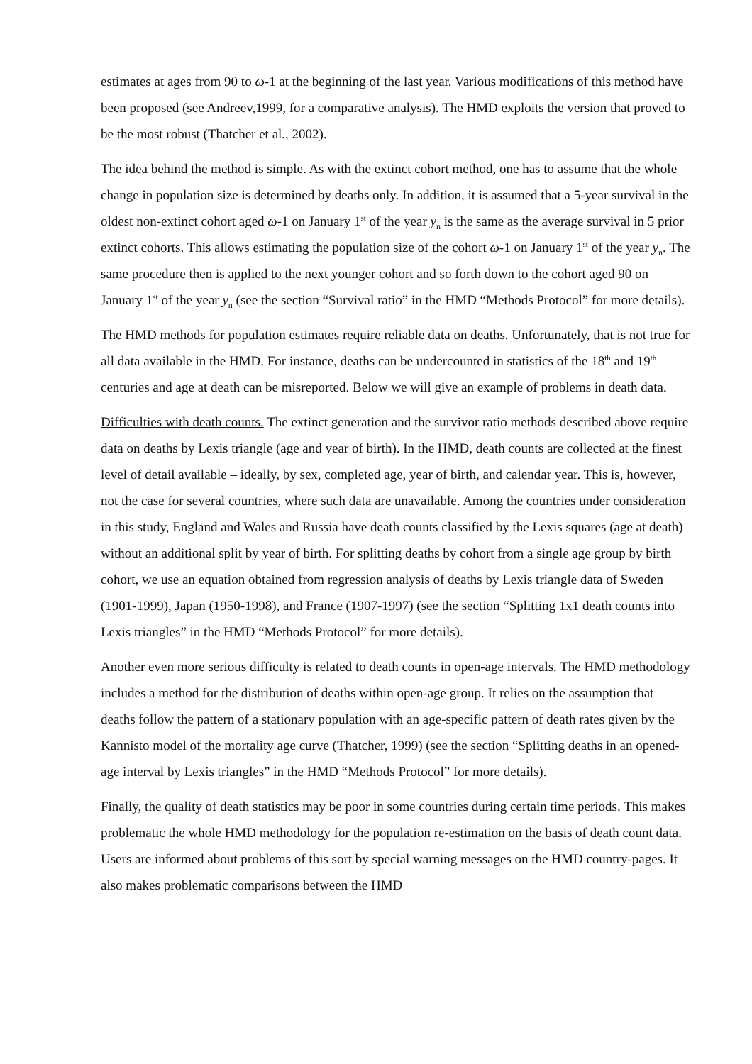estimates at ages from 90 to ω-1 at the beginning of the last year. Various modifications of this method have been proposed (see Andreev,1999, for a comparative analysis). The HMD exploits the version that proved to be the most robust (Thatcher et al., 2002).
The idea behind the method is simple. As with the extinct cohort method, one has to assume that the whole change in population size is determined by deaths only. In addition, it is assumed that a 5-year survival in the oldest non-extinct cohort aged ω-1 on January 1<sup>st</sup> of the year y<sub>n</sub> is the same as the average survival in 5 prior extinct cohorts. This allows estimating the population size of the cohort ω-1 on January 1<sup>st</sup> of the year y<sub>n</sub>. The same procedure then is applied to the next younger cohort and so forth down to the cohort aged 90 on January 1<sup>st</sup> of the year y<sub>n</sub> (see the section “Survival ratio” in the HMD “Methods Protocol” for more details).
The HMD methods for population estimates require reliable data on deaths. Unfortunately, that is not true for all data available in the HMD. For instance, deaths can be undercounted in statistics of the 18<sup>th</sup> and 19<sup>th</sup> centuries and age at death can be misreported. Below we will give an example of problems in death data.
Difficulties with death counts. The extinct generation and the survivor ratio methods described above require data on deaths by Lexis triangle (age and year of birth). In the HMD, death counts are collected at the finest level of detail available – ideally, by sex, completed age, year of birth, and calendar year. This is, however, not the case for several countries, where such data are unavailable. Among the countries under consideration in this study, England and Wales and Russia have death counts classified by the Lexis squares (age at death) without an additional split by year of birth. For splitting deaths by cohort from a single age group by birth cohort, we use an equation obtained from regression analysis of deaths by Lexis triangle data of Sweden (1901-1999), Japan (1950-1998), and France (1907-1997) (see the section “Splitting 1x1 death counts into Lexis triangles” in the HMD “Methods Protocol” for more details).
Another even more serious difficulty is related to death counts in open-age intervals. The HMD methodology includes a method for the distribution of deaths within open-age group. It relies on the assumption that deaths follow the pattern of a stationary population with an age-specific pattern of death rates given by the Kannisto model of the mortality age curve (Thatcher, 1999) (see the section “Splitting deaths in an opened-age interval by Lexis triangles” in the HMD “Methods Protocol” for more details).
Finally, the quality of death statistics may be poor in some countries during certain time periods. This makes problematic the whole HMD methodology for the population re-estimation on the basis of death count data. Users are informed about problems of this sort by special warning messages on the HMD country-pages. It also makes problematic comparisons between the HMD